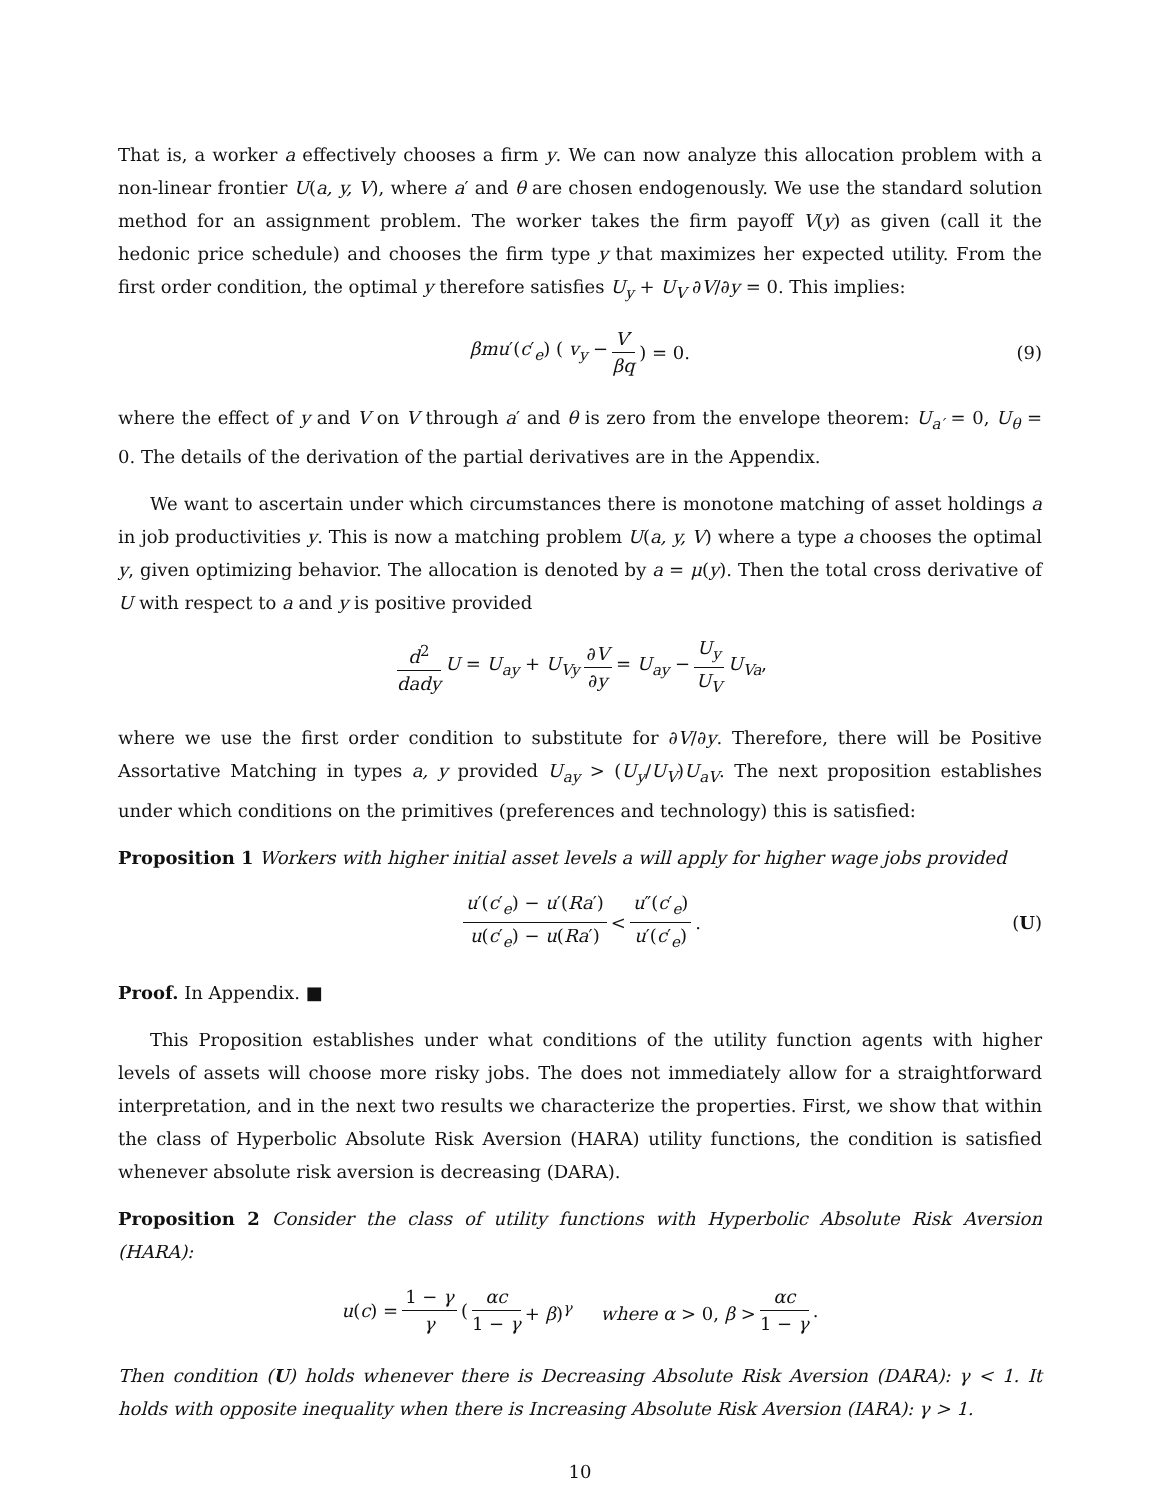That is, a worker a effectively chooses a firm y. We can now analyze this allocation problem with a non-linear frontier U(a, y, V), where a′ and θ are chosen endogenously. We use the standard solution method for an assignment problem. The worker takes the firm payoff V(y) as given (call it the hedonic price schedule) and chooses the firm type y that maximizes her expected utility. From the first order condition, the optimal y therefore satisfies U<sub>y</sub> + U<sub>V</sub> ∂V/∂y = 0. This implies:
βmu′(c′<sub>e</sub>) ( v<sub>y</sub> − V′ βq) = 0. (9)
where the effect of y and V on V through a′ and θ is zero from the envelope theorem: U<sub>a′</sub> = 0, U<sub>θ</sub> = 0. The details of the derivation of the partial derivatives are in the Appendix.
We want to ascertain under which circumstances there is monotone matching of asset holdings a in job productivities y. This is now a matching problem U(a, y, V) where a type a chooses the optimal y, given optimizing behavior. The allocation is denoted by a = μ(y). Then the total cross derivative of U with respect to a and y is positive provided
d<sup>2</sup> dady U = U<sub>ay</sub> + U<sub>Vy</sub> ∂V ∂y = U<sub>ay</sub> − U<sub>y</sub> U<sub>V</sub> U<sub>Va</sub>,
where we use the first order condition to substitute for ∂V/∂y. Therefore, there will be Positive Assortative Matching in types a, y provided U<sub>ay</sub> > (U<sub>y</sub>/U<sub>V</sub>)U<sub>aV</sub>. The next proposition establishes under which conditions on the primitives (preferences and technology) this is satisfied:
Proposition 1 Workers with higher initial asset levels a will apply for higher wage jobs provided
u′(c′<sub>e</sub>) − u′(Ra′) u(c′<sub>e</sub>) − u(Ra′) < u″(c′<sub>e</sub>) u′(c′<sub>e</sub>). (U)
Proof. In Appendix. ■
This Proposition establishes under what conditions of the utility function agents with higher levels of assets will choose more risky jobs. The does not immediately allow for a straightforward interpretation, and in the next two results we characterize the properties. First, we show that within the class of Hyperbolic Absolute Risk Aversion (HARA) utility functions, the condition is satisfied whenever absolute risk aversion is decreasing (DARA).
Proposition 2 Consider the class of utility functions with Hyperbolic Absolute Risk Aversion (HARA):
u(c) = 1 − γ γ (αc 1 − γ + β)<sup>γ</sup> where α > 0, β > αc 1 − γ.
Then condition (U) holds whenever there is Decreasing Absolute Risk Aversion (DARA): γ < 1. It holds with opposite inequality when there is Increasing Absolute Risk Aversion (IARA): γ > 1.
10